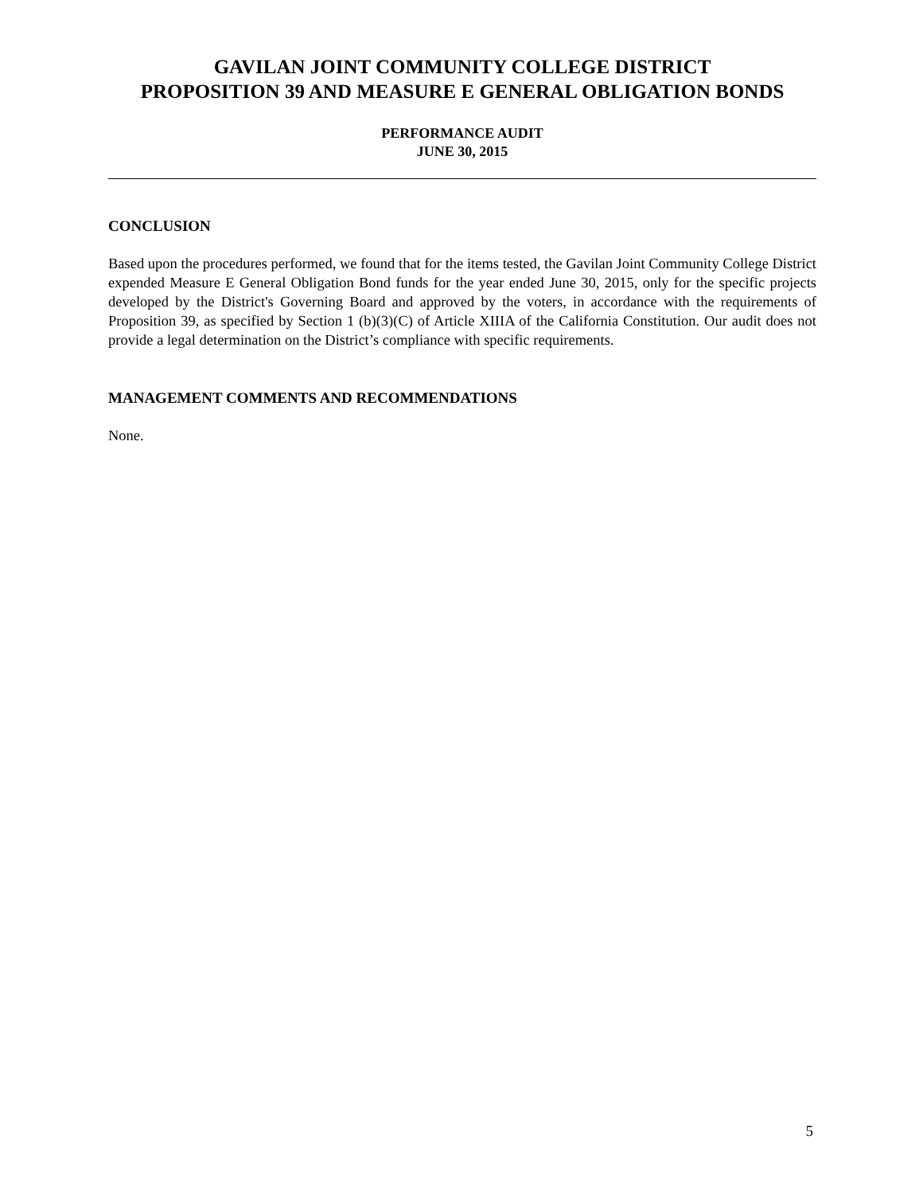GAVILAN JOINT COMMUNITY COLLEGE DISTRICT
PROPOSITION 39 AND MEASURE E GENERAL OBLIGATION BONDS
PERFORMANCE AUDIT
JUNE 30, 2015
CONCLUSION
Based upon the procedures performed, we found that for the items tested, the Gavilan Joint Community College District expended Measure E General Obligation Bond funds for the year ended June 30, 2015, only for the specific projects developed by the District's Governing Board and approved by the voters, in accordance with the requirements of Proposition 39, as specified by Section 1 (b)(3)(C) of Article XIIIA of the California Constitution. Our audit does not provide a legal determination on the District’s compliance with specific requirements.
MANAGEMENT COMMENTS AND RECOMMENDATIONS
None.
5